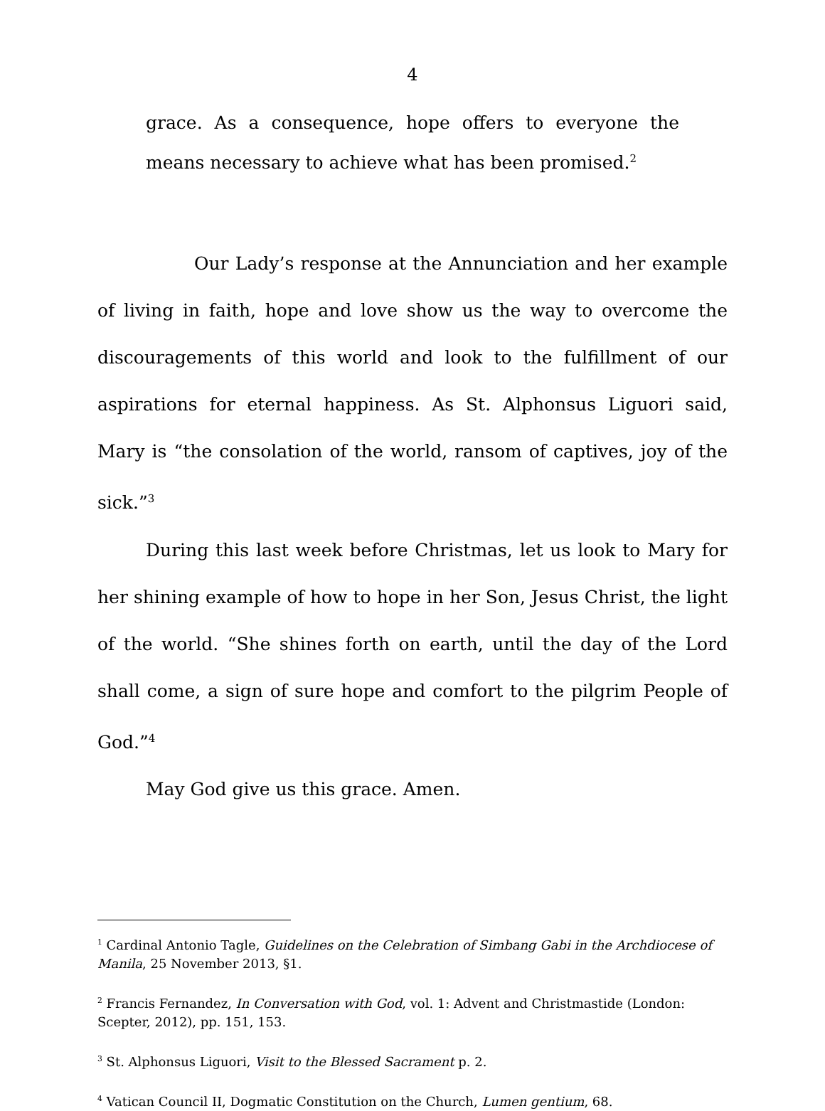4
grace. As a consequence, hope offers to everyone the means necessary to achieve what has been promised.<sup>2</sup>
Our Lady’s response at the Annunciation and her example of living in faith, hope and love show us the way to overcome the discouragements of this world and look to the fulfillment of our aspirations for eternal happiness. As St. Alphonsus Liguori said, Mary is “the consolation of the world, ransom of captives, joy of the sick.”<sup>3</sup>
During this last week before Christmas, let us look to Mary for her shining example of how to hope in her Son, Jesus Christ, the light of the world. “She shines forth on earth, until the day of the Lord shall come, a sign of sure hope and comfort to the pilgrim People of God.”<sup>4</sup>
May God give us this grace. Amen.
<sup>1</sup> Cardinal Antonio Tagle, Guidelines on the Celebration of Simbang Gabi in the Archdiocese of Manila, 25 November 2013, §1.
<sup>2</sup> Francis Fernandez, In Conversation with God, vol. 1: Advent and Christmastide (London: Scepter, 2012), pp. 151, 153.
<sup>3</sup> St. Alphonsus Liguori, Visit to the Blessed Sacrament p. 2.
<sup>4</sup> Vatican Council II, Dogmatic Constitution on the Church, Lumen gentium, 68.